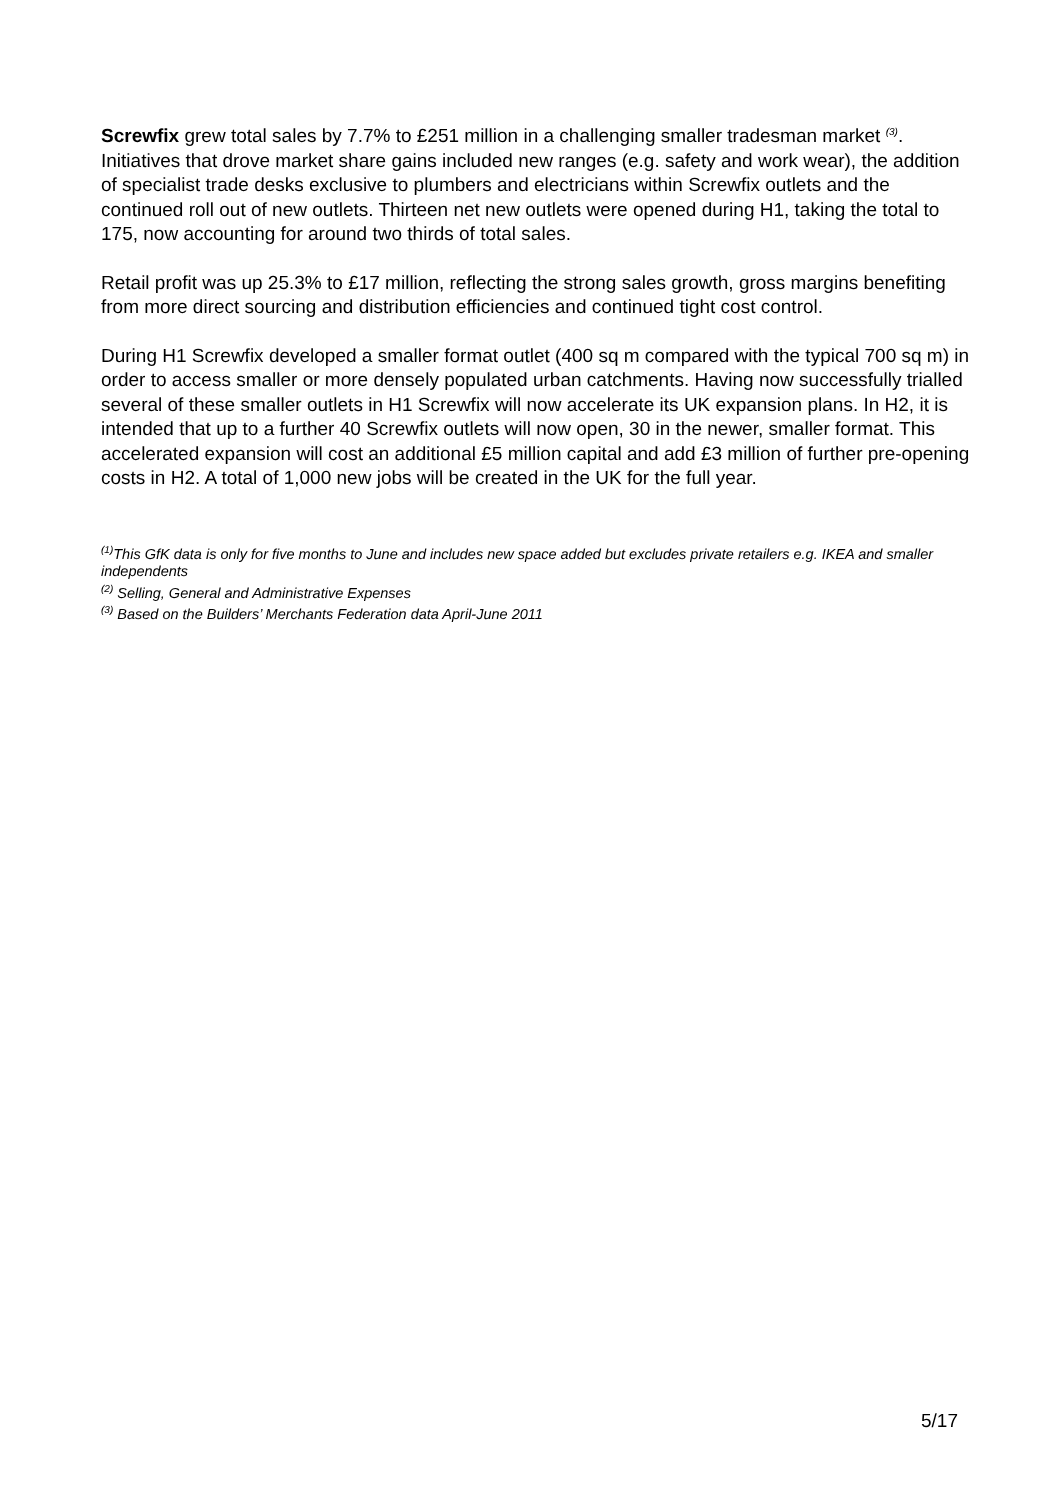Screwfix grew total sales by 7.7% to £251 million in a challenging smaller tradesman market <sup>(3)</sup>. Initiatives that drove market share gains included new ranges (e.g. safety and work wear), the addition of specialist trade desks exclusive to plumbers and electricians within Screwfix outlets and the continued roll out of new outlets. Thirteen net new outlets were opened during H1, taking the total to 175, now accounting for around two thirds of total sales.
Retail profit was up 25.3% to £17 million, reflecting the strong sales growth, gross margins benefiting from more direct sourcing and distribution efficiencies and continued tight cost control.
During H1 Screwfix developed a smaller format outlet (400 sq m compared with the typical 700 sq m) in order to access smaller or more densely populated urban catchments. Having now successfully trialled several of these smaller outlets in H1 Screwfix will now accelerate its UK expansion plans. In H2, it is intended that up to a further 40 Screwfix outlets will now open, 30 in the newer, smaller format. This accelerated expansion will cost an additional £5 million capital and add £3 million of further pre-opening costs in H2. A total of 1,000 new jobs will be created in the UK for the full year.
<sup>(1)</sup> This GfK data is only for five months to June and includes new space added but excludes private retailers e.g. IKEA and smaller independents
<sup>(2)</sup> Selling, General and Administrative Expenses
<sup>(3)</sup> Based on the Builders’ Merchants Federation data April-June 2011
5/17